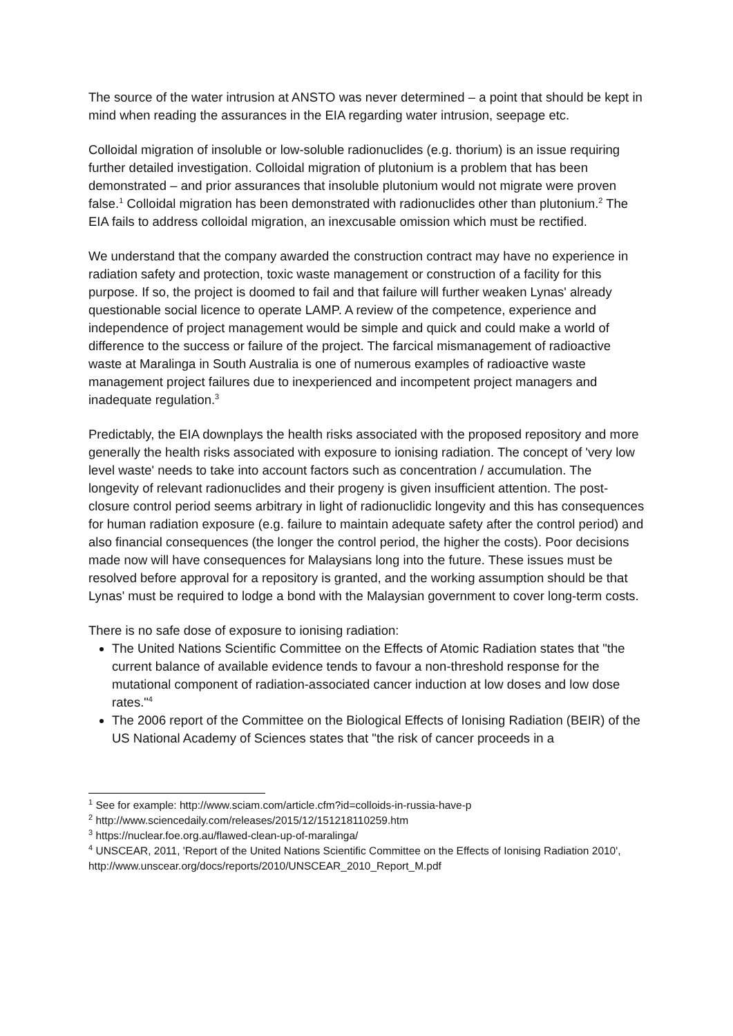The source of the water intrusion at ANSTO was never determined – a point that should be kept in mind when reading the assurances in the EIA regarding water intrusion, seepage etc.
Colloidal migration of insoluble or low-soluble radionuclides (e.g. thorium) is an issue requiring further detailed investigation. Colloidal migration of plutonium is a problem that has been demonstrated – and prior assurances that insoluble plutonium would not migrate were proven false.<sup>1</sup> Colloidal migration has been demonstrated with radionuclides other than plutonium.<sup>2</sup> The EIA fails to address colloidal migration, an inexcusable omission which must be rectified.
We understand that the company awarded the construction contract may have no experience in radiation safety and protection, toxic waste management or construction of a facility for this purpose. If so, the project is doomed to fail and that failure will further weaken Lynas' already questionable social licence to operate LAMP. A review of the competence, experience and independence of project management would be simple and quick and could make a world of difference to the success or failure of the project. The farcical mismanagement of radioactive waste at Maralinga in South Australia is one of numerous examples of radioactive waste management project failures due to inexperienced and incompetent project managers and inadequate regulation.<sup>3</sup>
Predictably, the EIA downplays the health risks associated with the proposed repository and more generally the health risks associated with exposure to ionising radiation. The concept of 'very low level waste' needs to take into account factors such as concentration / accumulation. The longevity of relevant radionuclides and their progeny is given insufficient attention. The post-closure control period seems arbitrary in light of radionuclidic longevity and this has consequences for human radiation exposure (e.g. failure to maintain adequate safety after the control period) and also financial consequences (the longer the control period, the higher the costs). Poor decisions made now will have consequences for Malaysians long into the future. These issues must be resolved before approval for a repository is granted, and the working assumption should be that Lynas' must be required to lodge a bond with the Malaysian government to cover long-term costs.
There is no safe dose of exposure to ionising radiation:
The United Nations Scientific Committee on the Effects of Atomic Radiation states that "the current balance of available evidence tends to favour a non-threshold response for the mutational component of radiation-associated cancer induction at low doses and low dose rates."<sup>4</sup>
The 2006 report of the Committee on the Biological Effects of Ionising Radiation (BEIR) of the US National Academy of Sciences states that "the risk of cancer proceeds in a
<sup>1</sup> See for example: http://www.sciam.com/article.cfm?id=colloids-in-russia-have-p
<sup>2</sup> http://www.sciencedaily.com/releases/2015/12/151218110259.htm
<sup>3</sup> https://nuclear.foe.org.au/flawed-clean-up-of-maralinga/
<sup>4</sup> UNSCEAR, 2011, 'Report of the United Nations Scientific Committee on the Effects of Ionising Radiation 2010', http://www.unscear.org/docs/reports/2010/UNSCEAR_2010_Report_M.pdf